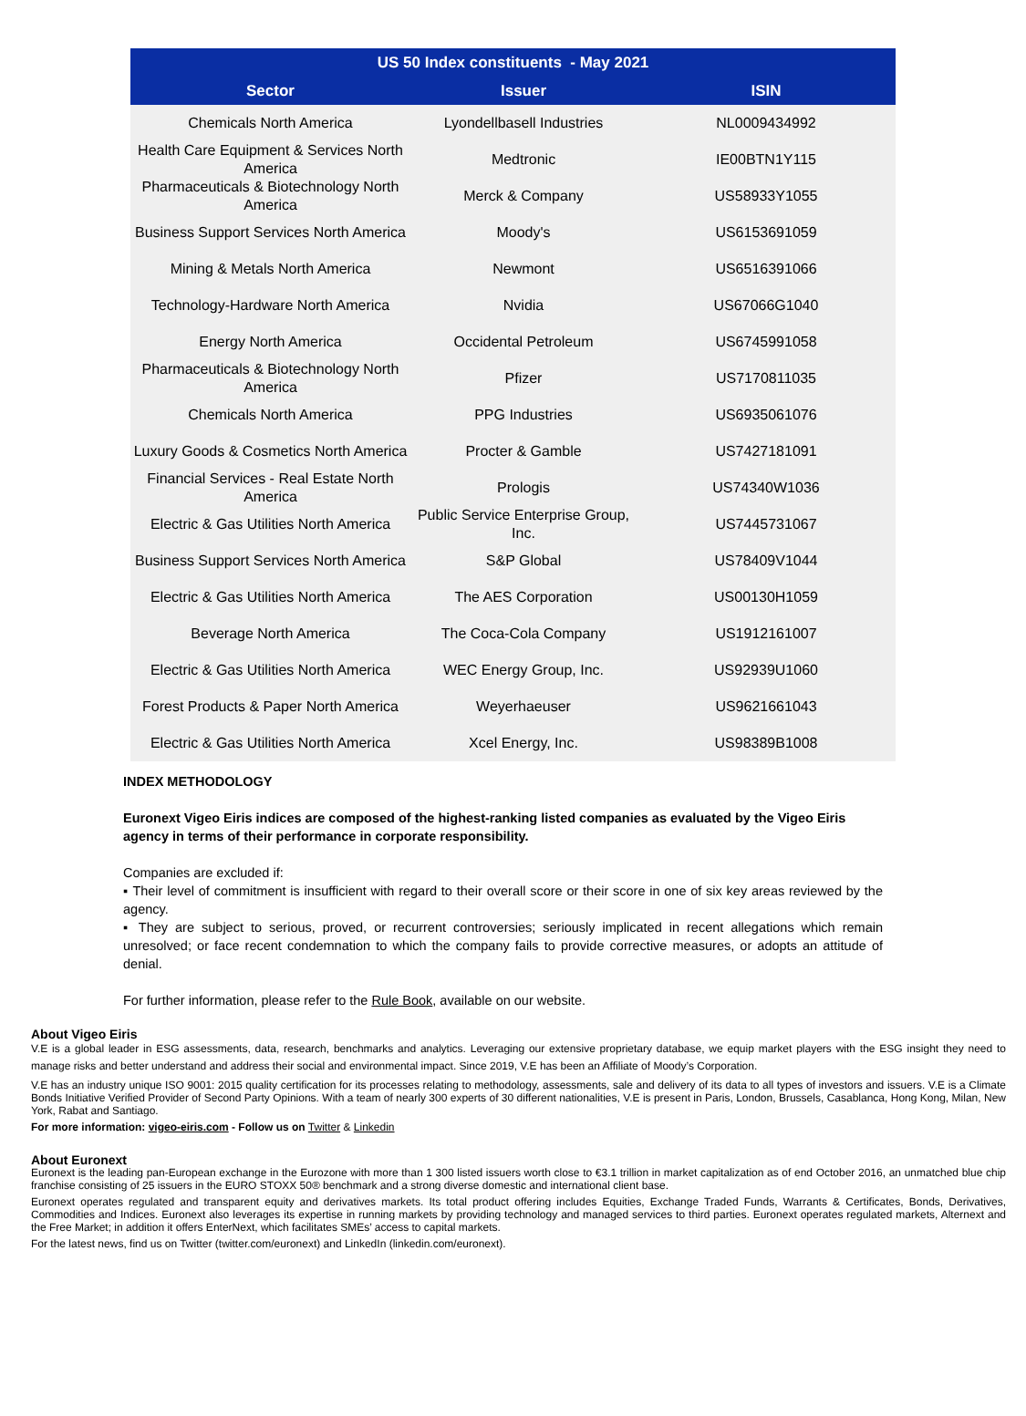| US 50 Index constituents - May 2021 | | |
| --- | --- | --- |
| Sector | Issuer | ISIN |
| Chemicals North America | Lyondellbasell Industries | NL0009434992 |
| Health Care Equipment & Services North America | Medtronic | IE00BTN1Y115 |
| Pharmaceuticals & Biotechnology North America | Merck & Company | US58933Y1055 |
| Business Support Services North America | Moody's | US6153691059 |
| Mining & Metals North America | Newmont | US6516391066 |
| Technology-Hardware North America | Nvidia | US67066G1040 |
| Energy North America | Occidental Petroleum | US6745991058 |
| Pharmaceuticals & Biotechnology North America | Pfizer | US7170811035 |
| Chemicals North America | PPG Industries | US6935061076 |
| Luxury Goods & Cosmetics North America | Procter & Gamble | US7427181091 |
| Financial Services - Real Estate North America | Prologis | US74340W1036 |
| Electric & Gas Utilities North America | Public Service Enterprise Group, Inc. | US7445731067 |
| Business Support Services North America | S&P Global | US78409V1044 |
| Electric & Gas Utilities North America | The AES Corporation | US00130H1059 |
| Beverage North America | The Coca-Cola Company | US1912161007 |
| Electric & Gas Utilities North America | WEC Energy Group, Inc. | US92939U1060 |
| Forest Products & Paper North America | Weyerhaeuser | US9621661043 |
| Electric & Gas Utilities North America | Xcel Energy, Inc. | US98389B1008 |
INDEX METHODOLOGY
Euronext Vigeo Eiris indices are composed of the highest-ranking listed companies as evaluated by the Vigeo Eiris agency in terms of their performance in corporate responsibility.
Companies are excluded if:
▪ Their level of commitment is insufficient with regard to their overall score or their score in one of six key areas reviewed by the agency.
▪ They are subject to serious, proved, or recurrent controversies; seriously implicated in recent allegations which remain unresolved; or face recent condemnation to which the company fails to provide corrective measures, or adopts an attitude of denial.
For further information, please refer to the Rule Book, available on our website.
About Vigeo Eiris
V.E is a global leader in ESG assessments, data, research, benchmarks and analytics. Leveraging our extensive proprietary database, we equip market players with the ESG insight they need to manage risks and better understand and address their social and environmental impact. Since 2019, V.E has been an Affiliate of Moody’s Corporation.
V.E has an industry unique ISO 9001: 2015 quality certification for its processes relating to methodology, assessments, sale and delivery of its data to all types of investors and issuers. V.E is a Climate Bonds Initiative Verified Provider of Second Party Opinions. With a team of nearly 300 experts of 30 different nationalities, V.E is present in Paris, London, Brussels, Casablanca, Hong Kong, Milan, New York, Rabat and Santiago.
For more information: vigeo-eiris.com - Follow us on Twitter & Linkedin
About Euronext
Euronext is the leading pan-European exchange in the Eurozone with more than 1 300 listed issuers worth close to €3.1 trillion in market capitalization as of end October 2016, an unmatched blue chip franchise consisting of 25 issuers in the EURO STOXX 50® benchmark and a strong diverse domestic and international client base.
Euronext operates regulated and transparent equity and derivatives markets. Its total product offering includes Equities, Exchange Traded Funds, Warrants & Certificates, Bonds, Derivatives, Commodities and Indices. Euronext also leverages its expertise in running markets by providing technology and managed services to third parties. Euronext operates regulated markets, Alternext and the Free Market; in addition it offers EnterNext, which facilitates SMEs’ access to capital markets.
For the latest news, find us on Twitter (twitter.com/euronext) and LinkedIn (linkedin.com/euronext).